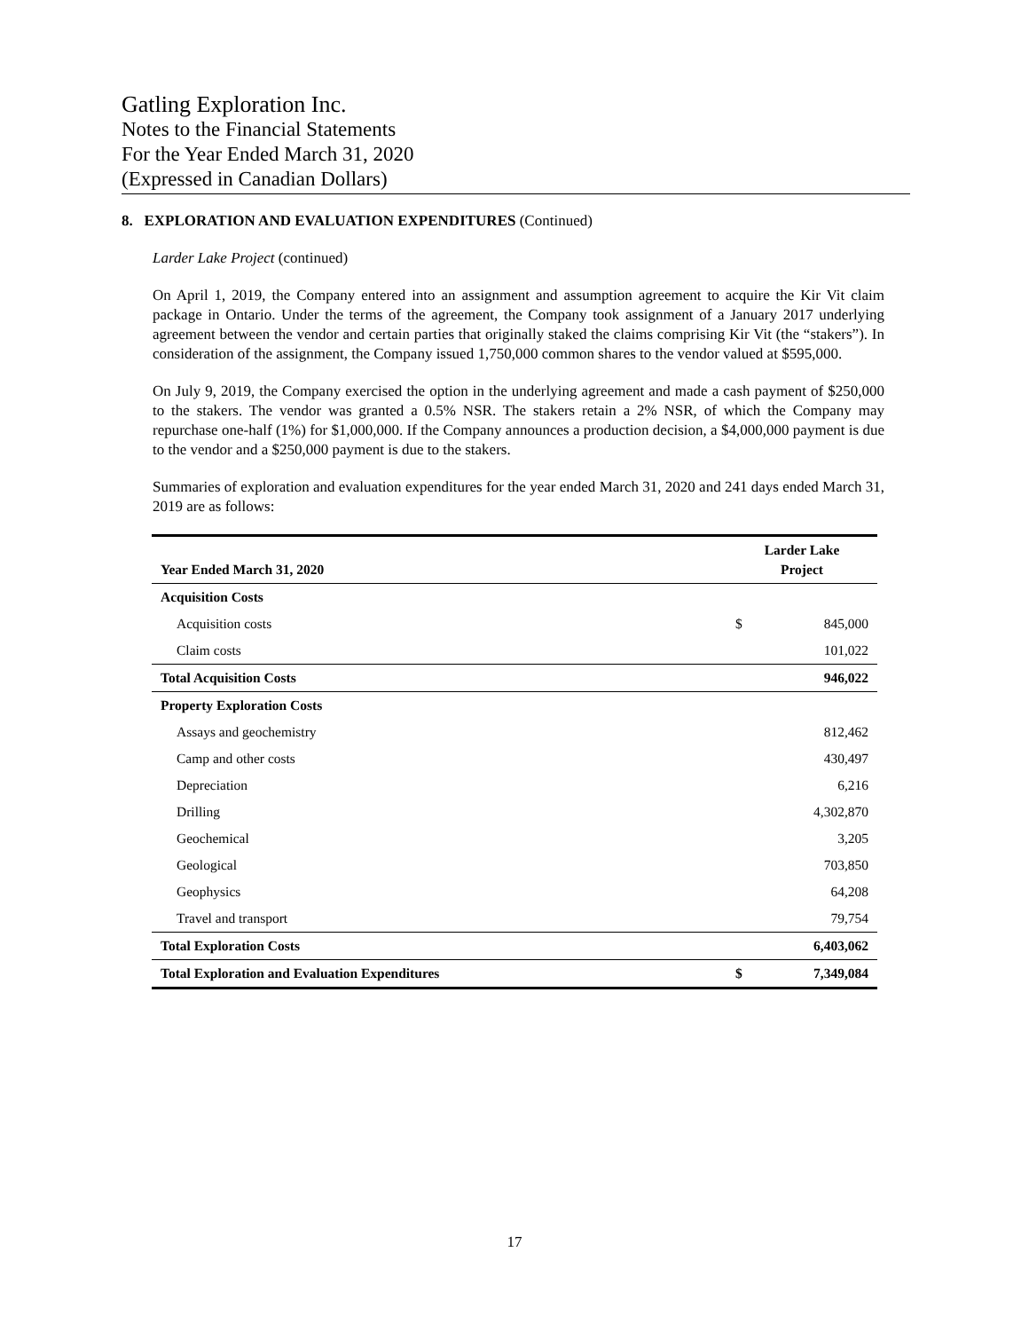Gatling Exploration Inc.
Notes to the Financial Statements
For the Year Ended March 31, 2020
(Expressed in Canadian Dollars)
8. EXPLORATION AND EVALUATION EXPENDITURES (Continued)
Larder Lake Project (continued)
On April 1, 2019, the Company entered into an assignment and assumption agreement to acquire the Kir Vit claim package in Ontario. Under the terms of the agreement, the Company took assignment of a January 2017 underlying agreement between the vendor and certain parties that originally staked the claims comprising Kir Vit (the “stakers”). In consideration of the assignment, the Company issued 1,750,000 common shares to the vendor valued at $595,000.
On July 9, 2019, the Company exercised the option in the underlying agreement and made a cash payment of $250,000 to the stakers. The vendor was granted a 0.5% NSR. The stakers retain a 2% NSR, of which the Company may repurchase one-half (1%) for $1,000,000. If the Company announces a production decision, a $4,000,000 payment is due to the vendor and a $250,000 payment is due to the stakers.
Summaries of exploration and evaluation expenditures for the year ended March 31, 2020 and 241 days ended March 31, 2019 are as follows:
| Year Ended March 31, 2020 | Larder Lake Project | |
| --- | --- | --- |
| Acquisition Costs | | |
| Acquisition costs | $ | 845,000 |
| Claim costs | | 101,022 |
| Total Acquisition Costs | | 946,022 |
| Property Exploration Costs | | |
| Assays and geochemistry | | 812,462 |
| Camp and other costs | | 430,497 |
| Depreciation | | 6,216 |
| Drilling | | 4,302,870 |
| Geochemical | | 3,205 |
| Geological | | 703,850 |
| Geophysics | | 64,208 |
| Travel and transport | | 79,754 |
| Total Exploration Costs | | 6,403,062 |
| Total Exploration and Evaluation Expenditures | $ | 7,349,084 |
17